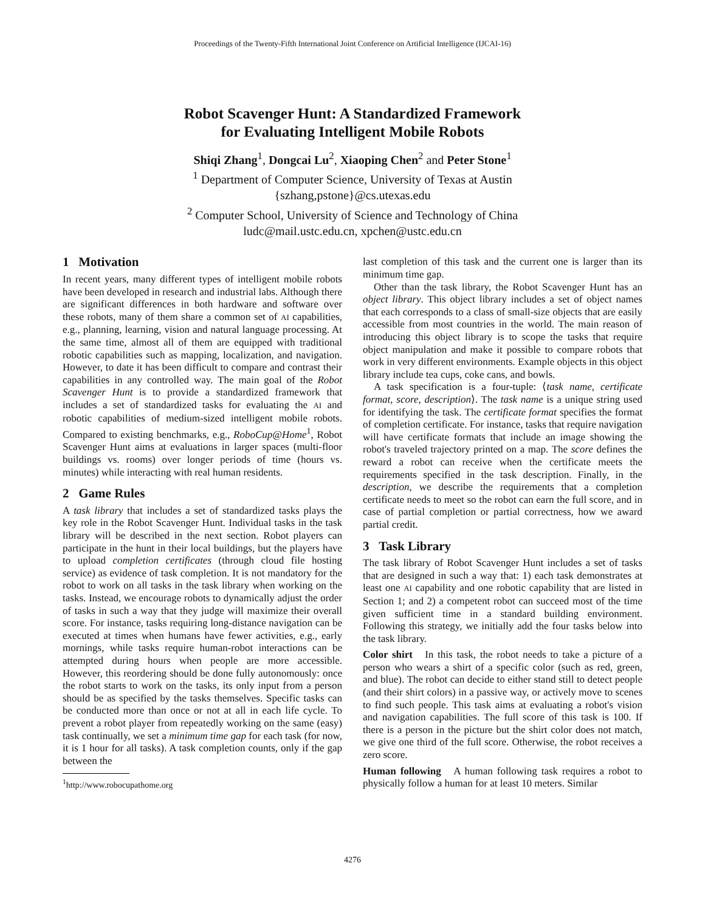Proceedings of the Twenty-Fifth International Joint Conference on Artificial Intelligence (IJCAI-16)
Robot Scavenger Hunt: A Standardized Framework
for Evaluating Intelligent Mobile Robots
Shiqi Zhang<sup>1</sup>, Dongcai Lu<sup>2</sup>, Xiaoping Chen<sup>2</sup> and Peter Stone<sup>1</sup>
<sup>1</sup> Department of Computer Science, University of Texas at Austin
{szhang,pstone}@cs.utexas.edu
<sup>2</sup> Computer School, University of Science and Technology of China
ludc@mail.ustc.edu.cn, xpchen@ustc.edu.cn
1 Motivation
In recent years, many different types of intelligent mobile robots have been developed in research and industrial labs. Although there are significant differences in both hardware and software over these robots, many of them share a common set of AI capabilities, e.g., planning, learning, vision and natural language processing. At the same time, almost all of them are equipped with traditional robotic capabilities such as mapping, localization, and navigation. However, to date it has been difficult to compare and contrast their capabilities in any controlled way. The main goal of the Robot Scavenger Hunt is to provide a standardized framework that includes a set of standardized tasks for evaluating the AI and robotic capabilities of medium-sized intelligent mobile robots. Compared to existing benchmarks, e.g., RoboCup@Home<sup>1</sup>, Robot Scavenger Hunt aims at evaluations in larger spaces (multi-floor buildings vs. rooms) over longer periods of time (hours vs. minutes) while interacting with real human residents.
2 Game Rules
A task library that includes a set of standardized tasks plays the key role in the Robot Scavenger Hunt. Individual tasks in the task library will be described in the next section. Robot players can participate in the hunt in their local buildings, but the players have to upload completion certificates (through cloud file hosting service) as evidence of task completion. It is not mandatory for the robot to work on all tasks in the task library when working on the tasks. Instead, we encourage robots to dynamically adjust the order of tasks in such a way that they judge will maximize their overall score. For instance, tasks requiring long-distance navigation can be executed at times when humans have fewer activities, e.g., early mornings, while tasks require human-robot interactions can be attempted during hours when people are more accessible. However, this reordering should be done fully autonomously: once the robot starts to work on the tasks, its only input from a person should be as specified by the tasks themselves. Specific tasks can be conducted more than once or not at all in each life cycle. To prevent a robot player from repeatedly working on the same (easy) task continually, we set a minimum time gap for each task (for now, it is 1 hour for all tasks). A task completion counts, only if the gap between the
<sup>1</sup> http://www.robocupathome.org
last completion of this task and the current one is larger than its minimum time gap.
Other than the task library, the Robot Scavenger Hunt has an object library. This object library includes a set of object names that each corresponds to a class of small-size objects that are easily accessible from most countries in the world. The main reason of introducing this object library is to scope the tasks that require object manipulation and make it possible to compare robots that work in very different environments. Example objects in this object library include tea cups, coke cans, and bowls.
A task specification is a four-tuple: ⟨task name, certificate format, score, description⟩. The task name is a unique string used for identifying the task. The certificate format specifies the format of completion certificate. For instance, tasks that require navigation will have certificate formats that include an image showing the robot's traveled trajectory printed on a map. The score defines the reward a robot can receive when the certificate meets the requirements specified in the task description. Finally, in the description, we describe the requirements that a completion certificate needs to meet so the robot can earn the full score, and in case of partial completion or partial correctness, how we award partial credit.
3 Task Library
The task library of Robot Scavenger Hunt includes a set of tasks that are designed in such a way that: 1) each task demonstrates at least one AI capability and one robotic capability that are listed in Section 1; and 2) a competent robot can succeed most of the time given sufficient time in a standard building environment. Following this strategy, we initially add the four tasks below into the task library.
Color shirt In this task, the robot needs to take a picture of a person who wears a shirt of a specific color (such as red, green, and blue). The robot can decide to either stand still to detect people (and their shirt colors) in a passive way, or actively move to scenes to find such people. This task aims at evaluating a robot's vision and navigation capabilities. The full score of this task is 100. If there is a person in the picture but the shirt color does not match, we give one third of the full score. Otherwise, the robot receives a zero score.
Human following A human following task requires a robot to physically follow a human for at least 10 meters. Similar
4276